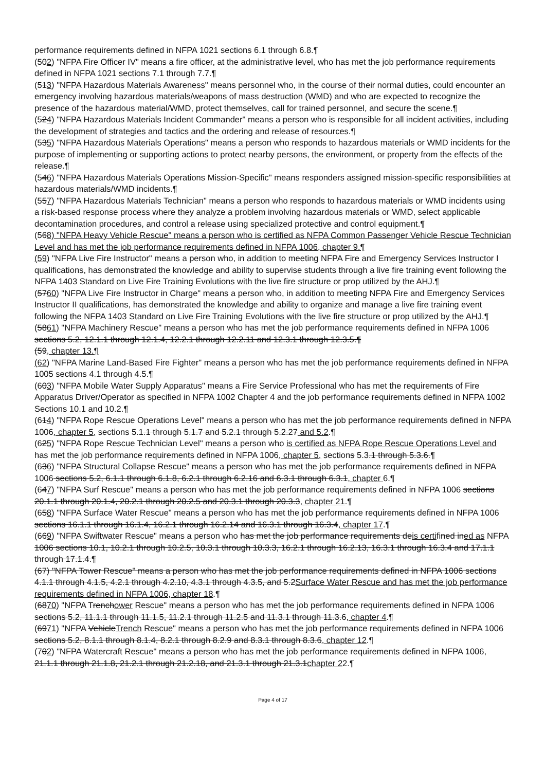performance requirements defined in NFPA 1021 sections 6.1 through 6.8.¶
(502) "NFPA Fire Officer IV" means a fire officer, at the administrative level, who has met the job performance requirements defined in NFPA 1021 sections 7.1 through 7.7.¶
(513) "NFPA Hazardous Materials Awareness" means personnel who, in the course of their normal duties, could encounter an emergency involving hazardous materials/weapons of mass destruction (WMD) and who are expected to recognize the presence of the hazardous material/WMD, protect themselves, call for trained personnel, and secure the scene.¶
(524) "NFPA Hazardous Materials Incident Commander" means a person who is responsible for all incident activities, including the development of strategies and tactics and the ordering and release of resources.¶
(535) "NFPA Hazardous Materials Operations" means a person who responds to hazardous materials or WMD incidents for the purpose of implementing or supporting actions to protect nearby persons, the environment, or property from the effects of the release.¶
(546) "NFPA Hazardous Materials Operations Mission-Specific" means responders assigned mission-specific responsibilities at hazardous materials/WMD incidents.¶
(557) "NFPA Hazardous Materials Technician" means a person who responds to hazardous materials or WMD incidents using a risk-based response process where they analyze a problem involving hazardous materials or WMD, select applicable decontamination procedures, and control a release using specialized protective and control equipment.¶
(568) "NFPA Heavy Vehicle Rescue" means a person who is certified as NFPA Common Passenger Vehicle Rescue Technician Level and has met the job performance requirements defined in NFPA 1006, chapter 9.¶
(59) "NFPA Live Fire Instructor" means a person who, in addition to meeting NFPA Fire and Emergency Services Instructor I qualifications, has demonstrated the knowledge and ability to supervise students through a live fire training event following the NFPA 1403 Standard on Live Fire Training Evolutions with the live fire structure or prop utilized by the AHJ.¶
(5760) "NFPA Live Fire Instructor in Charge" means a person who, in addition to meeting NFPA Fire and Emergency Services Instructor II qualifications, has demonstrated the knowledge and ability to organize and manage a live fire training event following the NFPA 1403 Standard on Live Fire Training Evolutions with the live fire structure or prop utilized by the AHJ.¶
(5861) "NFPA Machinery Rescue" means a person who has met the job performance requirements defined in NFPA 1006 sections 5.2, 12.1.1 through 12.1.4, 12.2.1 through 12.2.11 and 12.3.1 through 12.3.5.¶
(59, chapter 13.¶
(62) "NFPA Marine Land-Based Fire Fighter" means a person who has met the job performance requirements defined in NFPA 1005 sections 4.1 through 4.5.¶
(603) "NFPA Mobile Water Supply Apparatus" means a Fire Service Professional who has met the requirements of Fire Apparatus Driver/Operator as specified in NFPA 1002 Chapter 4 and the job performance requirements defined in NFPA 1002 Sections 10.1 and 10.2.¶
(614) "NFPA Rope Rescue Operations Level" means a person who has met the job performance requirements defined in NFPA 1006, chapter 5, sections 5.1.1 through 5.1.7 and 5.2.1 through 5.2.27 and 5.2.¶
(625) "NFPA Rope Rescue Technician Level" means a person who is certified as NFPA Rope Rescue Operations Level and has met the job performance requirements defined in NFPA 1006, chapter 5, sections 5.3.1 through 5.3.6.¶
(636) "NFPA Structural Collapse Rescue" means a person who has met the job performance requirements defined in NFPA 1006 sections 5.2, 6.1.1 through 6.1.8, 6.2.1 through 6.2.16 and 6.3.1 through 6.3.1, chapter 6.¶
(647) "NFPA Surf Rescue" means a person who has met the job performance requirements defined in NFPA 1006 sections 20.1.1 through 20.1.4, 20.2.1 through 20.2.5 and 20.3.1 through 20.3.3, chapter 21.¶
(658) "NFPA Surface Water Rescue" means a person who has met the job performance requirements defined in NFPA 1006 sections 16.1.1 through 16.1.4, 16.2.1 through 16.2.14 and 16.3.1 through 16.3.4, chapter 17.¶
(669) "NFPA Swiftwater Rescue" means a person who has met the job performance requirements deis certifined ined as NFPA 1006 sections 10.1, 10.2.1 through 10.2.5, 10.3.1 through 10.3.3, 16.2.1 through 16.2.13, 16.3.1 through 16.3.4 and 17.1.1 through 17.1.4.¶
(67) "NFPA Tower Rescue" means a person who has met the job performance requirements defined in NFPA 1006 sections 4.1.1 through 4.1.5, 4.2.1 through 4.2.10, 4.3.1 through 4.3.5, and 5.2Surface Water Rescue and has met the job performance requirements defined in NFPA 1006, chapter 18.¶
(6870) "NFPA Trenchower Rescue" means a person who has met the job performance requirements defined in NFPA 1006 sections 5.2, 11.1.1 through 11.1.5, 11.2.1 through 11.2.5 and 11.3.1 through 11.3.6, chapter 4.¶
(6971) "NFPA VehicleTrench Rescue" means a person who has met the job performance requirements defined in NFPA 1006 sections 5.2, 8.1.1 through 8.1.4, 8.2.1 through 8.2.9 and 8.3.1 through 8.3.6, chapter 12.¶
(702) "NFPA Watercraft Rescue" means a person who has met the job performance requirements defined in NFPA 1006, 21.1.1 through 21.1.8, 21.2.1 through 21.2.18, and 21.3.1 through 21.3.1chapter 22.¶
Page 4 of 17